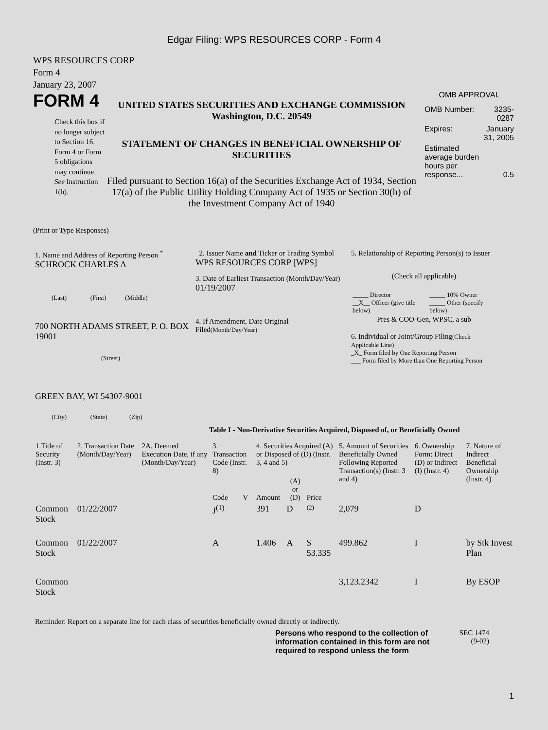Edgar Filing: WPS RESOURCES CORP - Form 4
WPS RESOURCES CORP
Form 4
January 23, 2007
FORM 4
Check this box if no longer subject to Section 16. Form 4 or Form 5 obligations may continue. See Instruction 1(b).
UNITED STATES SECURITIES AND EXCHANGE COMMISSION
Washington, D.C. 20549
STATEMENT OF CHANGES IN BENEFICIAL OWNERSHIP OF SECURITIES
Filed pursuant to Section 16(a) of the Securities Exchange Act of 1934, Section 17(a) of the Public Utility Holding Company Act of 1935 or Section 30(h) of the Investment Company Act of 1940
OMB APPROVAL
| OMB Number: | 3235-0287 |
| Expires: | January 31, 2005 |
| Estimated average burden hours per response... | 0.5 |
(Print or Type Responses)
1. Name and Address of Reporting Person <sup>*</sup>
SCHROCK CHARLES A
(Last) (First) (Middle)
700 NORTH ADAMS STREET, P. O. BOX 19001
(Street)
GREEN BAY, WI 54307-9001
(City) (State) (Zip)
2. Issuer Name and Ticker or Trading Symbol
WPS RESOURCES CORP [WPS]
3. Date of Earliest Transaction (Month/Day/Year)
01/19/2007
4. If Amendment, Date Original Filed(Month/Day/Year)
5. Relationship of Reporting Person(s) to Issuer
(Check all applicable)
| _____ Director __X__ Officer (give title below) | _____ 10% Owner _____ Other (specify below) |
Pres & COO-Gen, WPSC, a sub
6. Individual or Joint/Group Filing(Check Applicable Line)
_X_ Form filed by One Reporting Person
___ Form filed by More than One Reporting Person
Table I - Non-Derivative Securities Acquired, Disposed of, or Beneficially Owned
| 1.Title of Security (Instr. 3) | 2. Transaction Date (Month/Day/Year) | 2A. Deemed Execution Date, if any (Month/Day/Year) | 3. Transaction Code (Instr. 8) | | 4. Securities Acquired (A) or Disposed of (D) (Instr. 3, 4 and 5) | | | 5. Amount of Securities Beneficially Owned Following Reported Transaction(s) (Instr. 3 and 4) | 6. Ownership Form: Direct (D) or Indirect (I) (Instr. 4) | 7. Nature of Indirect Beneficial Ownership (Instr. 4) |
| --- | --- | --- | --- | --- | --- | --- | --- | --- | --- | --- |
| | | | Code | V | Amount | (A) or (D) | Price | | | |
| Common Stock | 01/22/2007 | | J<sup>(1)</sup> | | 391 | D | (2) | 2,079 | D | |
| Common Stock | 01/22/2007 | | A | | 1.406 | A | $ 53.335 | 499.862 | I | by Stk Invest Plan |
| Common Stock | | | | | | | | 3,123.2342 | I | By ESOP |
Reminder: Report on a separate line for each class of securities beneficially owned directly or indirectly.
Persons who respond to the collection of information contained in this form are not required to respond unless the form
SEC 1474 (9-02)
1